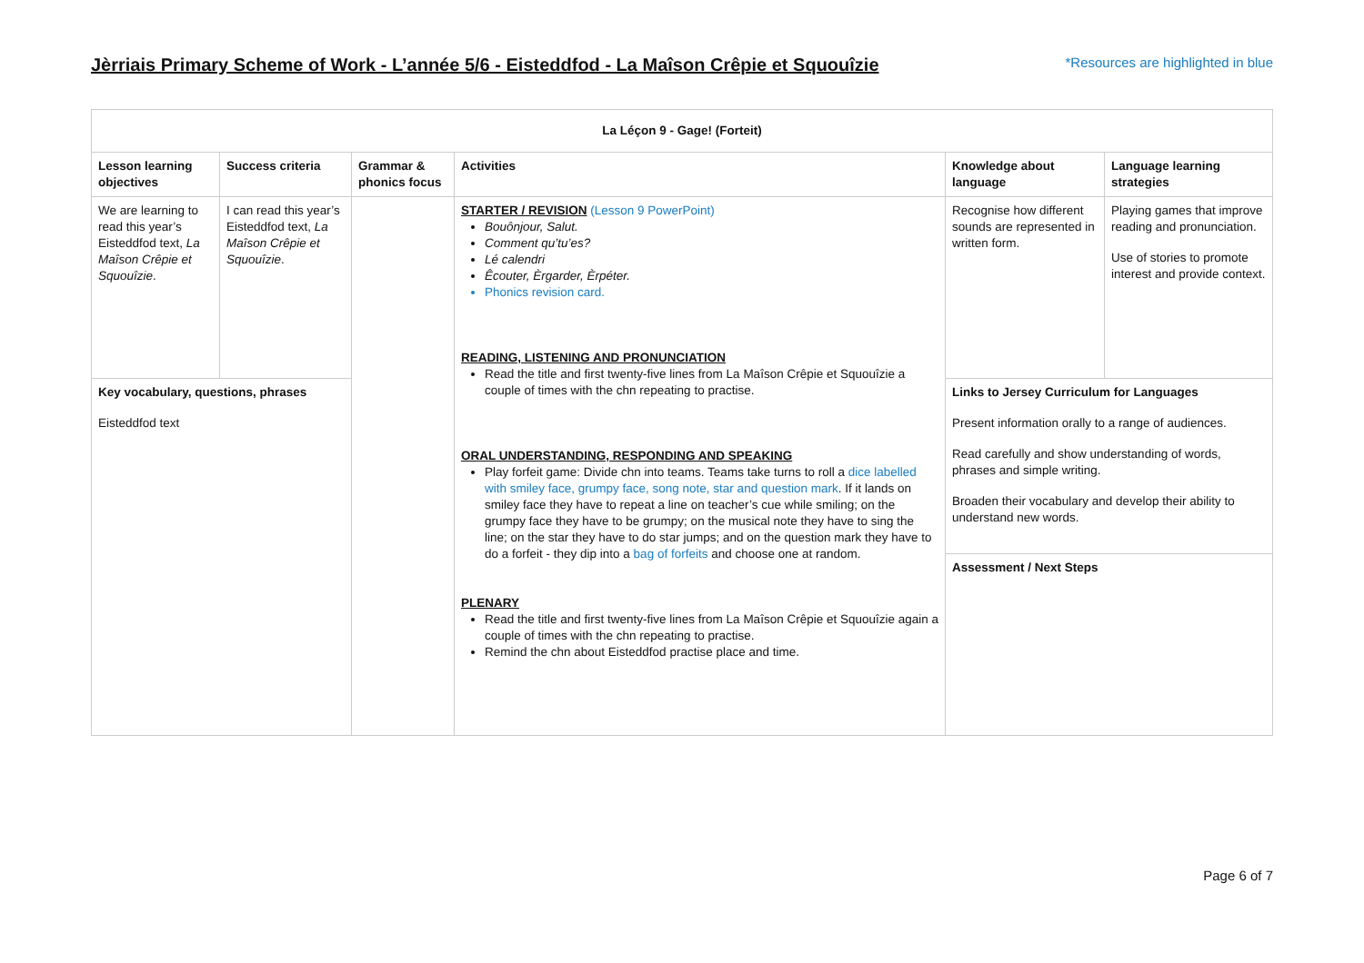Jèrriais Primary Scheme of Work - L’année 5/6 - Eisteddfod - La Maîson Crêpie et Squouîzie
*Resources are highlighted in blue
| La Léçon 9 - Gage! (Forteit) | | | | | |
| --- | --- | --- | --- | --- | --- |
| Lesson learning objectives | Success criteria | Grammar & phonics focus | Activities | Knowledge about language | Language learning strategies |
| We are learning to read this year’s Eisteddfod text, La Maîson Crêpie et Squouîzie . | I can read this year’s Eisteddfod text, La Maîson Crêpie et Squouîzie . | | STARTER / REVISION (Lesson 9 PowerPoint) Bouônjour, Salut. Comment qu’tu’es? Lé calendri Êcouter, Èrgarder, Èrpéter. Phonics revision card. READING, LISTENING AND PRONUNCIATION Read the title and first twenty-five lines from La Maîson Crêpie et Squouîzie a couple of times with the chn repeating to practise. ORAL UNDERSTANDING, RESPONDING AND SPEAKING Play forfeit game: Divide chn into teams. Teams take turns to roll a dice labelled with smiley face, grumpy face, song note, star and question mark . If it lands on smiley face they have to repeat a line on teacher’s cue while smiling; on the grumpy face they have to be grumpy; on the musical note they have to sing the line; on the star they have to do star jumps; and on the question mark they have to do a forfeit - they dip into a bag of forfeits and choose one at random. PLENARY Read the title and first twenty-five lines from La Maîson Crêpie et Squouîzie again a couple of times with the chn repeating to practise. Remind the chn about Eisteddfod practise place and time. | Recognise how different sounds are represented in written form. | Playing games that improve reading and pronunciation. Use of stories to promote interest and provide context. |
| Key vocabulary, questions, phrases Eisteddfod text | | | | Links to Jersey Curriculum for Languages Present information orally to a range of audiences. Read carefully and show understanding of words, phrases and simple writing. Broaden their vocabulary and develop their ability to understand new words. | |
| | | | | Assessment / Next Steps | |
Page 6 of 7